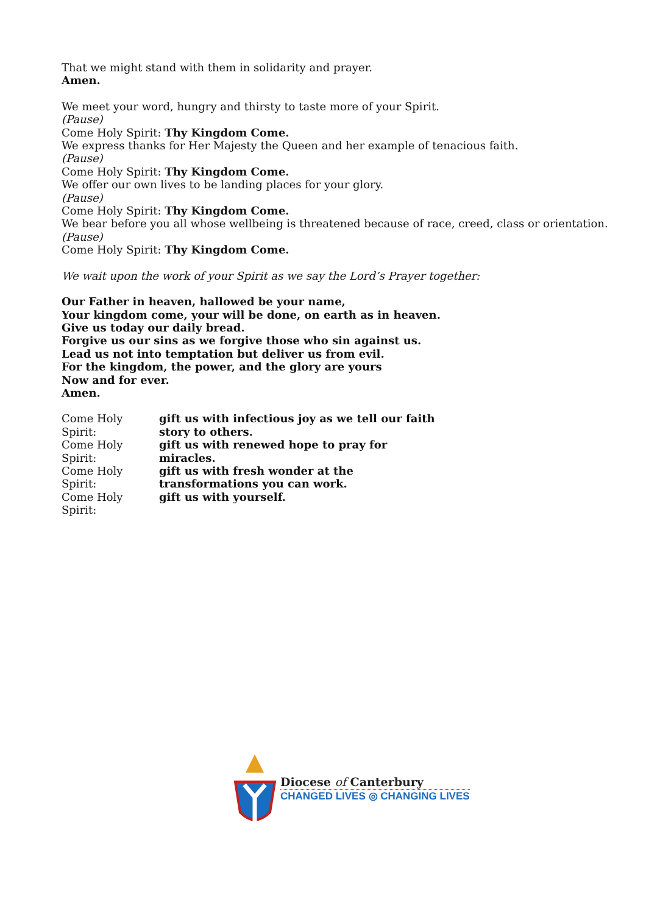That we might stand with them in solidarity and prayer.
Amen.
We meet your word, hungry and thirsty to taste more of your Spirit.
(Pause)
Come Holy Spirit: Thy Kingdom Come.
We express thanks for Her Majesty the Queen and her example of tenacious faith.
(Pause)
Come Holy Spirit: Thy Kingdom Come.
We offer our own lives to be landing places for your glory.
(Pause)
Come Holy Spirit: Thy Kingdom Come.
We bear before you all whose wellbeing is threatened because of race, creed, class or orientation.
(Pause)
Come Holy Spirit: Thy Kingdom Come.
We wait upon the work of your Spirit as we say the Lord’s Prayer together:
Our Father in heaven, hallowed be your name,
Your kingdom come, your will be done, on earth as in heaven.
Give us today our daily bread.
Forgive us our sins as we forgive those who sin against us.
Lead us not into temptation but deliver us from evil.
For the kingdom, the power, and the glory are yours
Now and for ever.
Amen.
Come Holy Spirit: gift us with infectious joy as we tell our faith
story to others.
Come Holy Spirit: gift us with renewed hope to pray for
miracles.
Come Holy Spirit: gift us with fresh wonder at the
transformations you can work.
Come Holy Spirit: gift us with yourself.
Diocese of Canterbury
CHANGED LIVES ◎ CHANGING LIVES